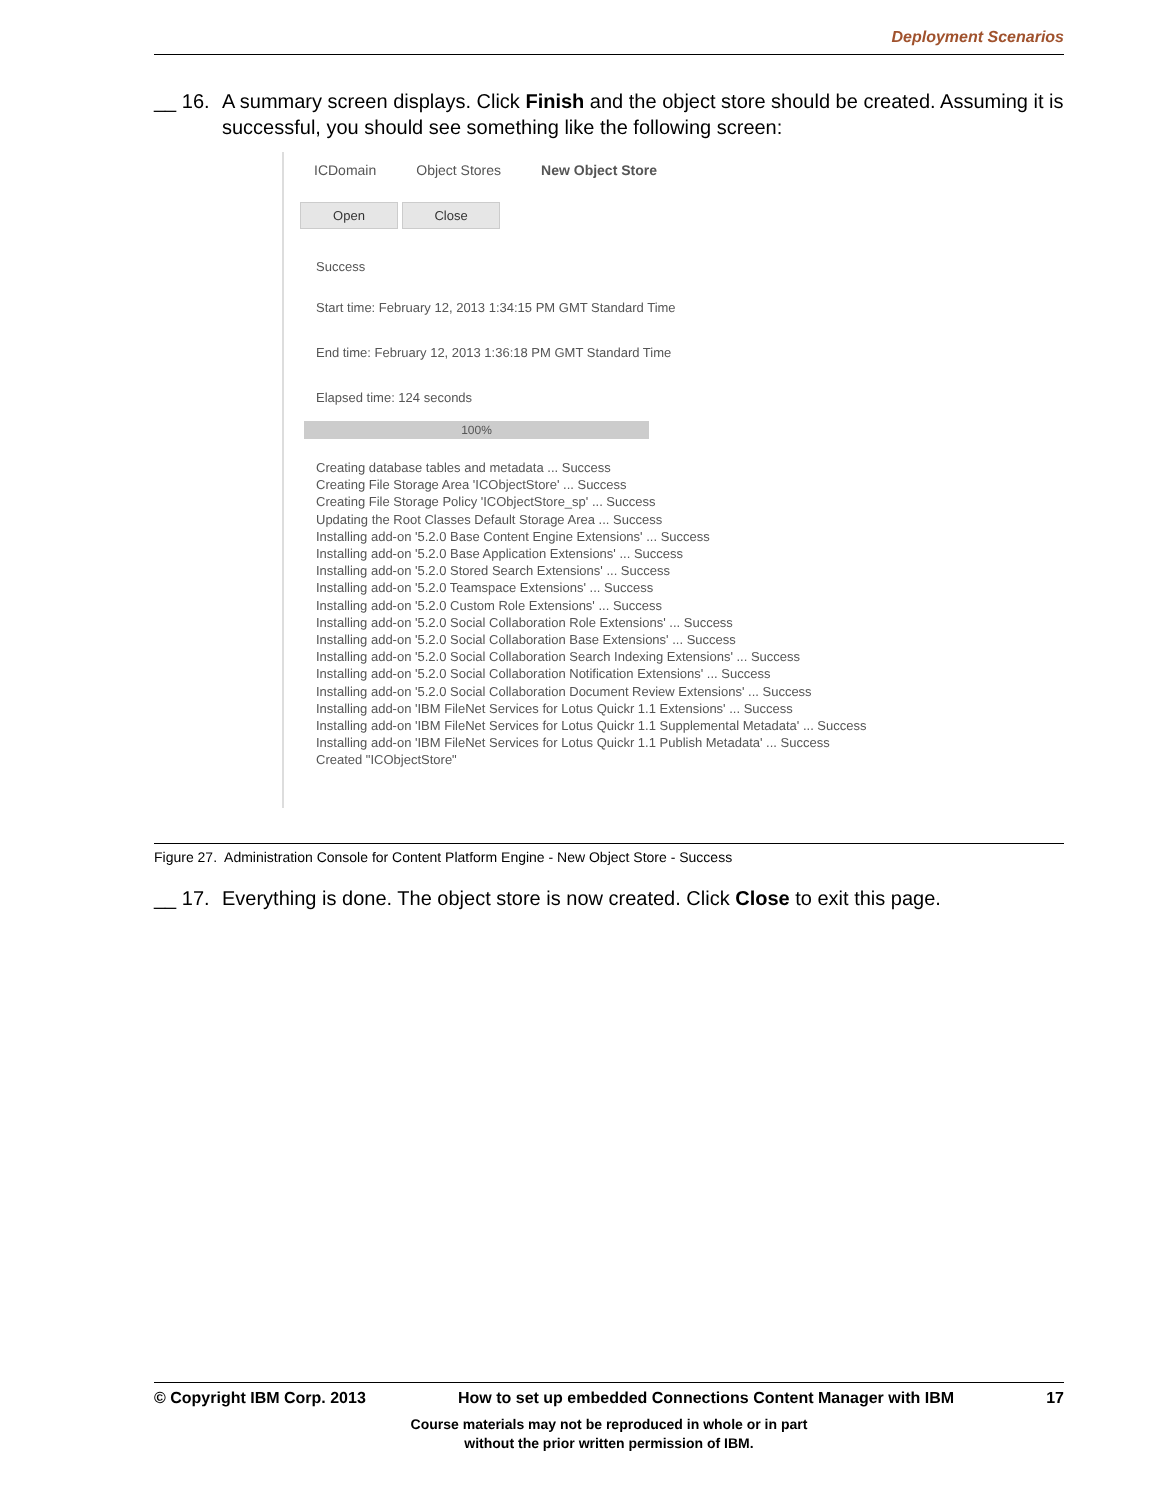Deployment Scenarios
__ 16. A summary screen displays. Click Finish and the object store should be created. Assuming it is successful, you should see something like the following screen:
ICDomain Object Stores New Object Store
Open Close
Success
Start time: February 12, 2013 1:34:15 PM GMT Standard Time
End time: February 12, 2013 1:36:18 PM GMT Standard Time
Elapsed time: 124 seconds
100%
Creating database tables and metadata ... Success
Creating File Storage Area 'ICObjectStore' ... Success
Creating File Storage Policy 'ICObjectStore_sp' ... Success
Updating the Root Classes Default Storage Area ... Success
Installing add-on '5.2.0 Base Content Engine Extensions' ... Success
Installing add-on '5.2.0 Base Application Extensions' ... Success
Installing add-on '5.2.0 Stored Search Extensions' ... Success
Installing add-on '5.2.0 Teamspace Extensions' ... Success
Installing add-on '5.2.0 Custom Role Extensions' ... Success
Installing add-on '5.2.0 Social Collaboration Role Extensions' ... Success
Installing add-on '5.2.0 Social Collaboration Base Extensions' ... Success
Installing add-on '5.2.0 Social Collaboration Search Indexing Extensions' ... Success
Installing add-on '5.2.0 Social Collaboration Notification Extensions' ... Success
Installing add-on '5.2.0 Social Collaboration Document Review Extensions' ... Success
Installing add-on 'IBM FileNet Services for Lotus Quickr 1.1 Extensions' ... Success
Installing add-on 'IBM FileNet Services for Lotus Quickr 1.1 Supplemental Metadata' ... Success
Installing add-on 'IBM FileNet Services for Lotus Quickr 1.1 Publish Metadata' ... Success
Created "ICObjectStore"
Figure 27. Administration Console for Content Platform Engine - New Object Store - Success
__ 17. Everything is done. The object store is now created. Click Close to exit this page.
© Copyright IBM Corp. 2013 How to set up embedded Connections Content Manager with IBM 17
Course materials may not be reproduced in whole or in part
without the prior written permission of IBM.